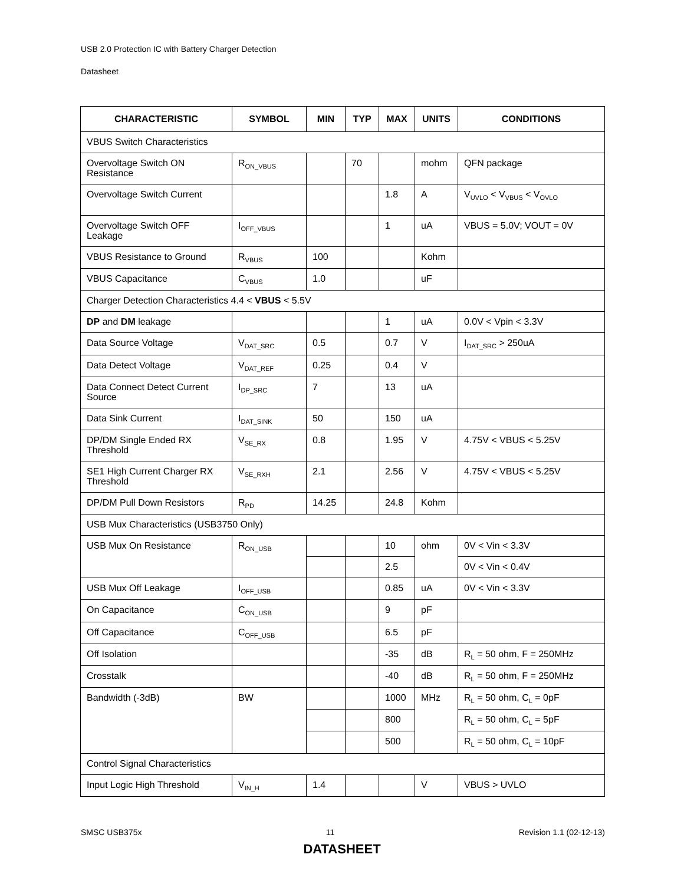USB 2.0 Protection IC with Battery Charger Detection
Datasheet
| CHARACTERISTIC | SYMBOL | MIN | TYP | MAX | UNITS | CONDITIONS |
| --- | --- | --- | --- | --- | --- | --- |
| VBUS Switch Characteristics | | | | | | |
| Overvoltage Switch ON Resistance | R<sub>ON_VBUS</sub> | | 70 | | mohm | QFN package |
| Overvoltage Switch Current | | | | 1.8 | A | V<sub>UVLO</sub> < V<sub>VBUS</sub> < V<sub>OVLO</sub> |
| Overvoltage Switch OFF Leakage | I<sub>OFF_VBUS</sub> | | | 1 | uA | VBUS = 5.0V; VOUT = 0V |
| VBUS Resistance to Ground | R<sub>VBUS</sub> | 100 | | | Kohm | |
| VBUS Capacitance | C<sub>VBUS</sub> | 1.0 | | | uF | |
| Charger Detection Characteristics 4.4 < VBUS < 5.5V | | | | | | |
| DP and DM leakage | | | | 1 | uA | 0.0V < Vpin < 3.3V |
| Data Source Voltage | V<sub>DAT_SRC</sub> | 0.5 | | 0.7 | V | I<sub>DAT_SRC</sub> > 250uA |
| Data Detect Voltage | V<sub>DAT_REF</sub> | 0.25 | | 0.4 | V | |
| Data Connect Detect Current Source | I<sub>DP_SRC</sub> | 7 | | 13 | uA | |
| Data Sink Current | I<sub>DAT_SINK</sub> | 50 | | 150 | uA | |
| DP/DM Single Ended RX Threshold | V<sub>SE_RX</sub> | 0.8 | | 1.95 | V | 4.75V < VBUS < 5.25V |
| SE1 High Current Charger RX Threshold | V<sub>SE_RXH</sub> | 2.1 | | 2.56 | V | 4.75V < VBUS < 5.25V |
| DP/DM Pull Down Resistors | R<sub>PD</sub> | 14.25 | | 24.8 | Kohm | |
| USB Mux Characteristics (USB3750 Only) | | | | | | |
| USB Mux On Resistance | R<sub>ON_USB</sub> | | | 10 | ohm | 0V < Vin < 3.3V |
| | | | | 2.5 | | 0V < Vin < 0.4V |
| USB Mux Off Leakage | I<sub>OFF_USB</sub> | | | 0.85 | uA | 0V < Vin < 3.3V |
| On Capacitance | C<sub>ON_USB</sub> | | | 9 | pF | |
| Off Capacitance | C<sub>OFF_USB</sub> | | | 6.5 | pF | |
| Off Isolation | | | | -35 | dB | R<sub>L</sub> = 50 ohm, F = 250MHz |
| Crosstalk | | | | -40 | dB | R<sub>L</sub> = 50 ohm, F = 250MHz |
| Bandwidth (-3dB) | BW | | | 1000 | MHz | R<sub>L</sub> = 50 ohm, C<sub>L</sub> = 0pF |
| | | | | 800 | | R<sub>L</sub> = 50 ohm, C<sub>L</sub> = 5pF |
| | | | | 500 | | R<sub>L</sub> = 50 ohm, C<sub>L</sub> = 10pF |
| Control Signal Characteristics | | | | | | |
| Input Logic High Threshold | V<sub>IN_H</sub> | 1.4 | | | V | VBUS > UVLO |
SMSC USB375x 11 Revision 1.1 (02-12-13)
DATASHEET